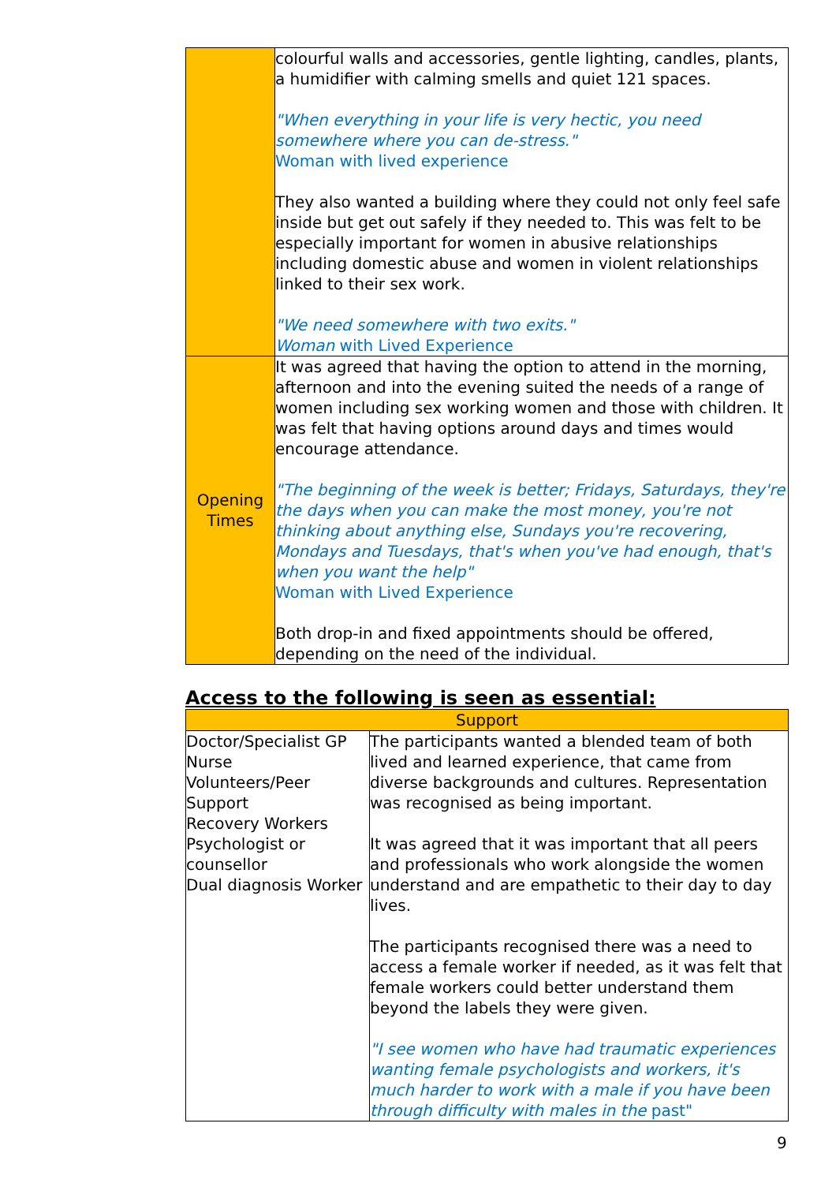| | colourful walls and accessories, gentle lighting, candles, plants, a humidifier with calming smells and quiet 121 spaces. "When everything in your life is very hectic, you need somewhere where you can de-stress." Woman with lived experience They also wanted a building where they could not only feel safe inside but get out safely if they needed to. This was felt to be especially important for women in abusive relationships including domestic abuse and women in violent relationships linked to their sex work. "We need somewhere with two exits." Woman with Lived Experience |
| Opening Times | It was agreed that having the option to attend in the morning, afternoon and into the evening suited the needs of a range of women including sex working women and those with children. It was felt that having options around days and times would encourage attendance. "The beginning of the week is better; Fridays, Saturdays, they're the days when you can make the most money, you're not thinking about anything else, Sundays you're recovering, Mondays and Tuesdays, that's when you've had enough, that's when you want the help" Woman with Lived Experience Both drop-in and fixed appointments should be offered, depending on the need of the individual. |
Access to the following is seen as essential:
| Support | |
| --- | --- |
| Doctor/Specialist GP Nurse Volunteers/Peer Support Recovery Workers Psychologist or counsellor Dual diagnosis Worker | The participants wanted a blended team of both lived and learned experience, that came from diverse backgrounds and cultures. Representation was recognised as being important. It was agreed that it was important that all peers and professionals who work alongside the women understand and are empathetic to their day to day lives. The participants recognised there was a need to access a female worker if needed, as it was felt that female workers could better understand them beyond the labels they were given. "I see women who have had traumatic experiences wanting female psychologists and workers, it's much harder to work with a male if you have been through difficulty with males in the past" |
9